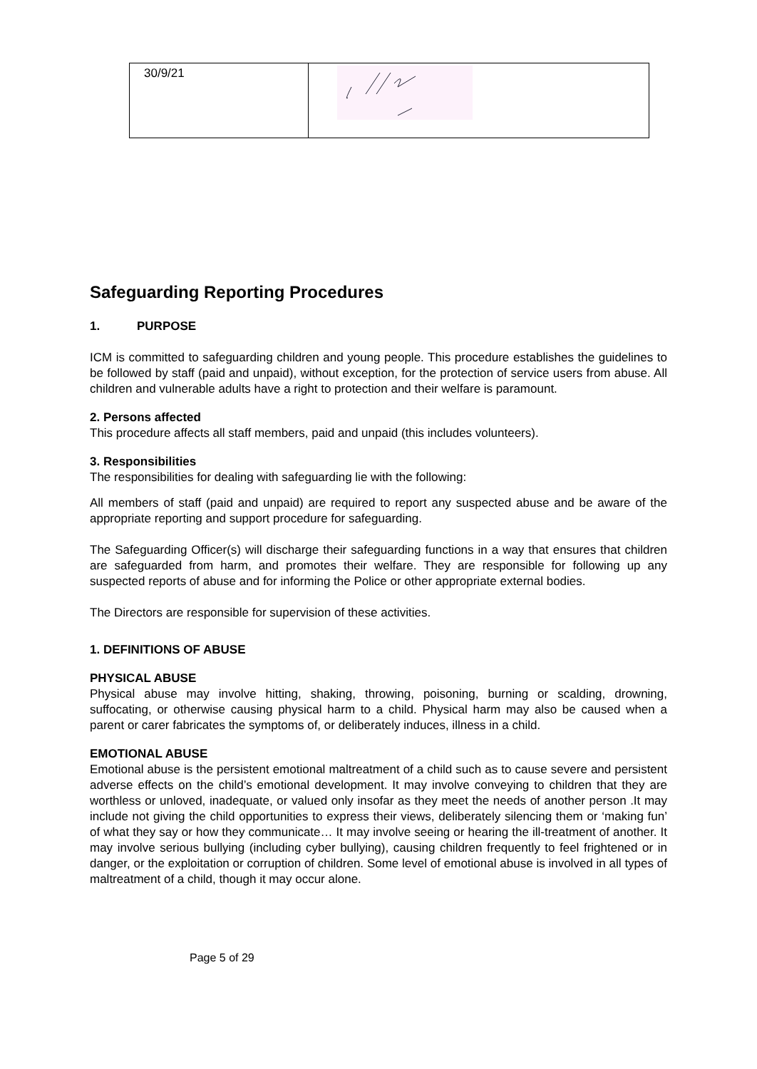| 30/9/21 | |
Safeguarding Reporting Procedures
1. PURPOSE
ICM is committed to safeguarding children and young people. This procedure establishes the guidelines to be followed by staff (paid and unpaid), without exception, for the protection of service users from abuse. All children and vulnerable adults have a right to protection and their welfare is paramount.
2. Persons affected
This procedure affects all staff members, paid and unpaid (this includes volunteers).
3. Responsibilities
The responsibilities for dealing with safeguarding lie with the following:
All members of staff (paid and unpaid) are required to report any suspected abuse and be aware of the appropriate reporting and support procedure for safeguarding.
The Safeguarding Officer(s) will discharge their safeguarding functions in a way that ensures that children are safeguarded from harm, and promotes their welfare. They are responsible for following up any suspected reports of abuse and for informing the Police or other appropriate external bodies.
The Directors are responsible for supervision of these activities.
1. DEFINITIONS OF ABUSE
PHYSICAL ABUSE
Physical abuse may involve hitting, shaking, throwing, poisoning, burning or scalding, drowning, suffocating, or otherwise causing physical harm to a child. Physical harm may also be caused when a parent or carer fabricates the symptoms of, or deliberately induces, illness in a child.
EMOTIONAL ABUSE
Emotional abuse is the persistent emotional maltreatment of a child such as to cause severe and persistent adverse effects on the child’s emotional development. It may involve conveying to children that they are worthless or unloved, inadequate, or valued only insofar as they meet the needs of another person .It may include not giving the child opportunities to express their views, deliberately silencing them or ‘making fun’ of what they say or how they communicate… It may involve seeing or hearing the ill-treatment of another. It may involve serious bullying (including cyber bullying), causing children frequently to feel frightened or in danger, or the exploitation or corruption of children. Some level of emotional abuse is involved in all types of maltreatment of a child, though it may occur alone.
Page 5 of 29